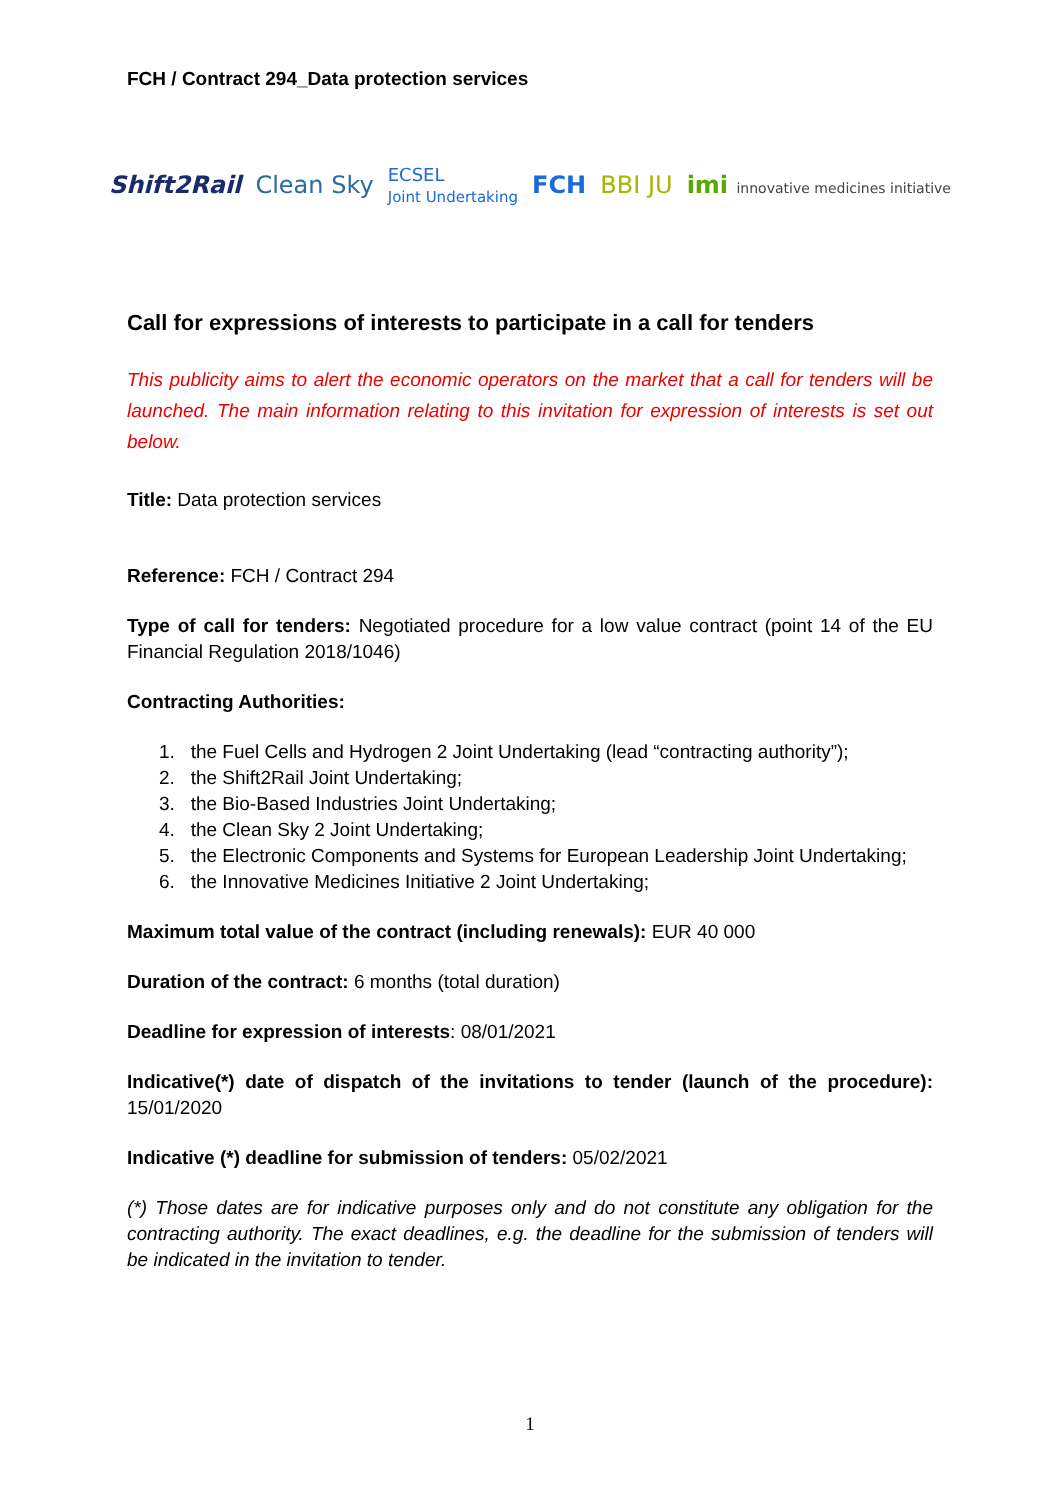FCH / Contract 294_Data protection services
Shift2Rail Clean Sky ECSEL
Joint Undertaking FCH BBI JU imi innovative medicines initiative
Call for expressions of interests to participate in a call for tenders
This publicity aims to alert the economic operators on the market that a call for tenders will be launched. The main information relating to this invitation for expression of interests is set out below.
Title: Data protection services
Reference: FCH / Contract 294
Type of call for tenders: Negotiated procedure for a low value contract (point 14 of the EU Financial Regulation 2018/1046)
Contracting Authorities:
1. the Fuel Cells and Hydrogen 2 Joint Undertaking (lead “contracting authority”);
2. the Shift2Rail Joint Undertaking;
3. the Bio-Based Industries Joint Undertaking;
4. the Clean Sky 2 Joint Undertaking;
5. the Electronic Components and Systems for European Leadership Joint Undertaking;
6. the Innovative Medicines Initiative 2 Joint Undertaking;
Maximum total value of the contract (including renewals): EUR 40 000
Duration of the contract: 6 months (total duration)
Deadline for expression of interests: 08/01/2021
Indicative(*) date of dispatch of the invitations to tender (launch of the procedure): 15/01/2020
Indicative (*) deadline for submission of tenders: 05/02/2021
(*) Those dates are for indicative purposes only and do not constitute any obligation for the contracting authority. The exact deadlines, e.g. the deadline for the submission of tenders will be indicated in the invitation to tender.
1